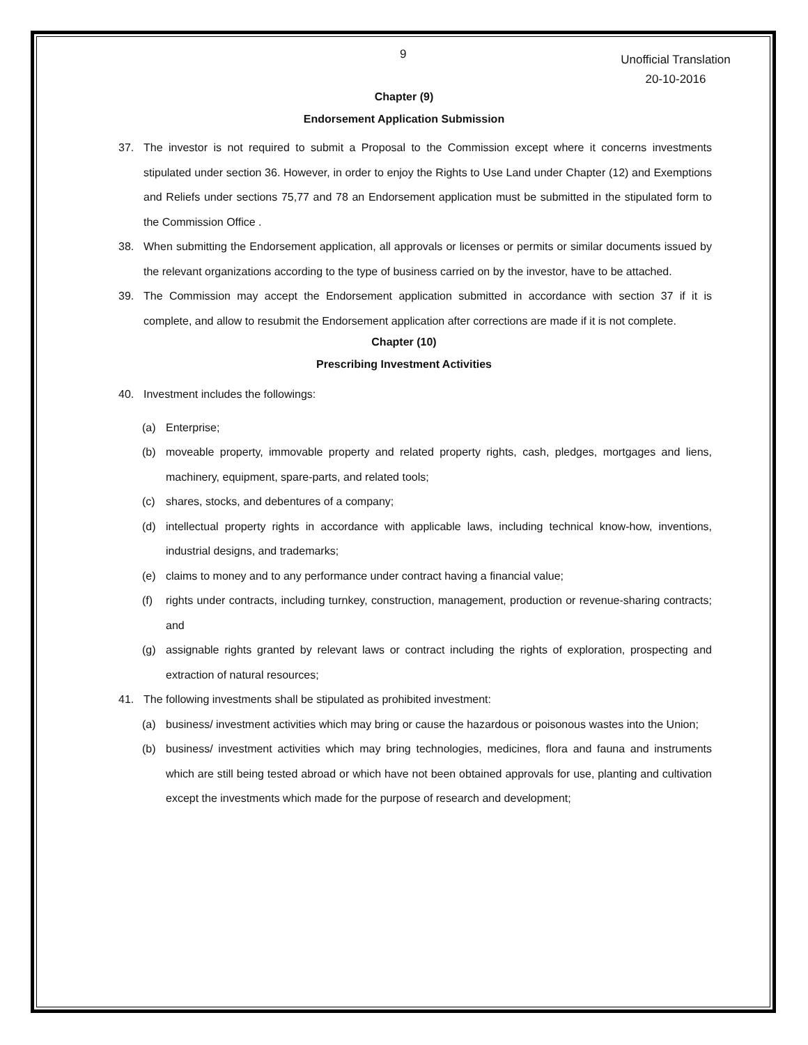9
Unofficial Translation
20-10-2016
Chapter (9)
Endorsement Application Submission
37. The investor is not required to submit a Proposal to the Commission except where it concerns investments stipulated under section 36. However, in order to enjoy the Rights to Use Land under Chapter (12) and Exemptions and Reliefs under sections 75,77 and 78 an Endorsement application must be submitted in the stipulated form to the Commission Office .
38. When submitting the Endorsement application, all approvals or licenses or permits or similar documents issued by the relevant organizations according to the type of business carried on by the investor, have to be attached.
39. The Commission may accept the Endorsement application submitted in accordance with section 37 if it is complete, and allow to resubmit the Endorsement application after corrections are made if it is not complete.
Chapter (10)
Prescribing Investment Activities
40. Investment includes the followings:
(a) Enterprise;
(b) moveable property, immovable property and related property rights, cash, pledges, mortgages and liens, machinery, equipment, spare-parts, and related tools;
(c) shares, stocks, and debentures of a company;
(d) intellectual property rights in accordance with applicable laws, including technical know-how, inventions, industrial designs, and trademarks;
(e) claims to money and to any performance under contract having a financial value;
(f) rights under contracts, including turnkey, construction, management, production or revenue-sharing contracts; and
(g) assignable rights granted by relevant laws or contract including the rights of exploration, prospecting and extraction of natural resources;
41. The following investments shall be stipulated as prohibited investment:
(a) business/ investment activities which may bring or cause the hazardous or poisonous wastes into the Union;
(b) business/ investment activities which may bring technologies, medicines, flora and fauna and instruments which are still being tested abroad or which have not been obtained approvals for use, planting and cultivation except the investments which made for the purpose of research and development;